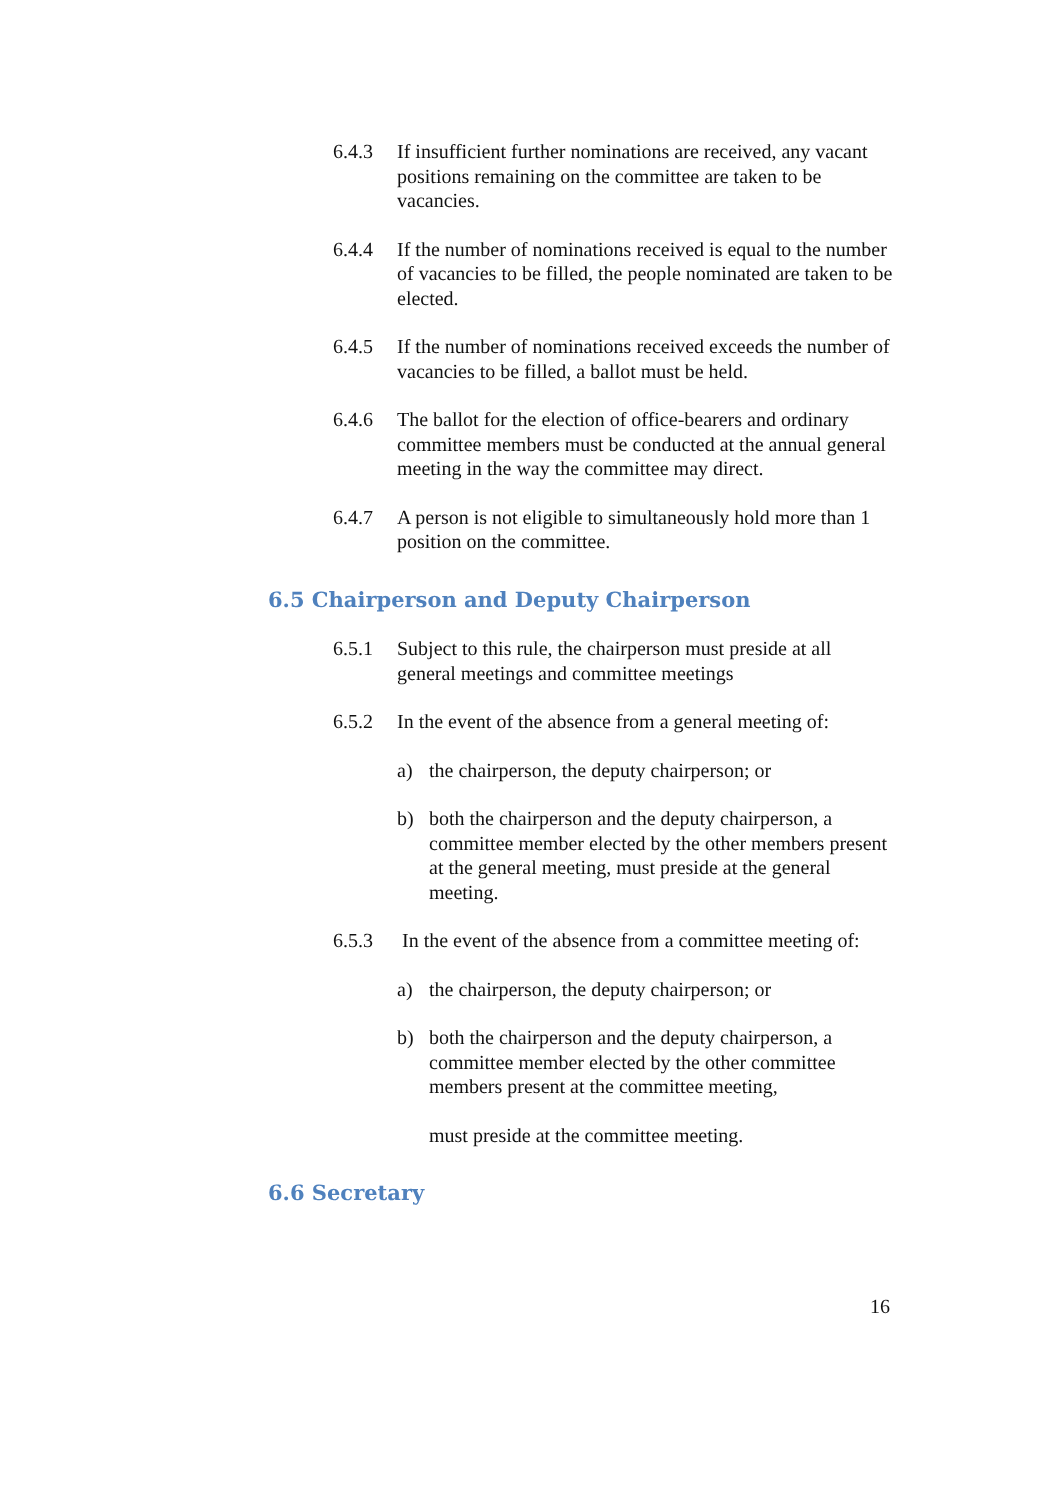6.4.3 If insufficient further nominations are received, any vacant positions remaining on the committee are taken to be vacancies.
6.4.4 If the number of nominations received is equal to the number of vacancies to be filled, the people nominated are taken to be elected.
6.4.5 If the number of nominations received exceeds the number of vacancies to be filled, a ballot must be held.
6.4.6 The ballot for the election of office-bearers and ordinary committee members must be conducted at the annual general meeting in the way the committee may direct.
6.4.7 A person is not eligible to simultaneously hold more than 1 position on the committee.
6.5 Chairperson and Deputy Chairperson
6.5.1 Subject to this rule, the chairperson must preside at all general meetings and committee meetings
6.5.2 In the event of the absence from a general meeting of:
a) the chairperson, the deputy chairperson; or
b) both the chairperson and the deputy chairperson, a committee member elected by the other members present at the general meeting, must preside at the general meeting.
6.5.3 In the event of the absence from a committee meeting of:
a) the chairperson, the deputy chairperson; or
b) both the chairperson and the deputy chairperson, a committee member elected by the other committee members present at the committee meeting,
must preside at the committee meeting.
6.6 Secretary
16